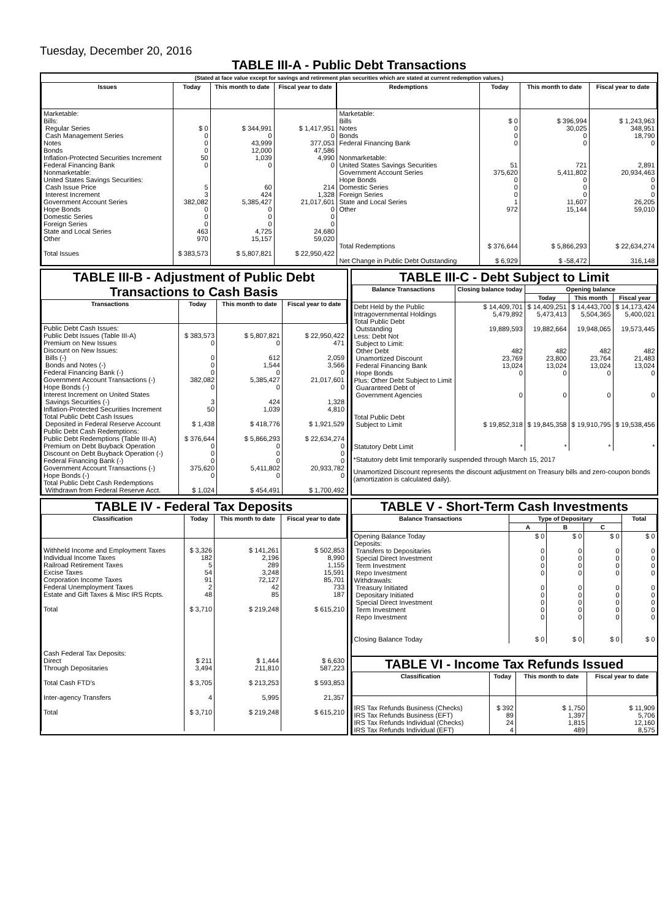Tuesday, December 20, 2016
TABLE III-A - Public Debt Transactions
(Stated at face value except for savings and retirement plan securities which are stated at current redemption values.)
| Issues | Today | This month to date | Fiscal year to date |
| --- | --- | --- | --- |
| Marketable: Bills: Regular Series Cash Management Series Notes Bonds Inflation-Protected Securities Increment Federal Financing Bank Nonmarketable: United States Savings Securities: Cash Issue Price Interest Increment Government Account Series Hope Bonds Domestic Series Foreign Series State and Local Series Other Total Issues | $ 0 0 0 0 50 0 5 3 382,082 0 0 0 463 970 $ 383,573 | $ 344,991 0 43,999 12,000 1,039 0 60 424 5,385,427 0 0 0 4,725 15,157 $ 5,807,821 | $ 1,417,951 0 377,053 47,586 4,990 0 214 1,328 21,017,601 0 0 0 24,680 59,020 $ 22,950,422 |
| Redemptions | Today | This month to date | Fiscal year to date |
| --- | --- | --- | --- |
| Marketable: Bills Notes Bonds Federal Financing Bank Nonmarketable: United States Savings Securities Government Account Series Hope Bonds Domestic Series Foreign Series State and Local Series Other Total Redemptions Net Change in Public Debt Outstanding | $ 0 0 0 0 51 375,620 0 0 0 1 972 $ 376,644 $ 6,929 | $ 396,994 30,025 0 0 721 5,411,802 0 0 0 11,607 15,144 $ 5,866,293 $ -58,472 | $ 1,243,963 348,951 18,790 0 2,891 20,934,463 0 0 0 26,205 59,010 $ 22,634,274 316,148 |
TABLE III-B - Adjustment of Public Debt Transactions to Cash Basis
| Transactions | Today | This month to date | Fiscal year to date |
| --- | --- | --- | --- |
| Public Debt Cash Issues: Public Debt Issues (Table III-A) Premium on New Issues Discount on New Issues: Bills (-) Bonds and Notes (-) Federal Financing Bank (-) Government Account Transactions (-) Hope Bonds (-) Interest Increment on United States Savings Securities (-) Inflation-Protected Securities Increment Total Public Debt Cash Issues Deposited in Federal Reserve Account Public Debt Cash Redemptions: Public Debt Redemptions (Table III-A) Premium on Debt Buyback Operation Discount on Debt Buyback Operation (-) Federal Financing Bank (-) Government Account Transactions (-) Hope Bonds (-) Total Public Debt Cash Redemptions Withdrawn from Federal Reserve Acct. | $ 383,573 0 0 0 0 382,082 0 3 50 $ 1,438 $ 376,644 0 0 0 375,620 0 $ 1,024 | $ 5,807,821 0 612 1,544 0 5,385,427 0 424 1,039 $ 418,776 $ 5,866,293 0 0 0 5,411,802 0 $ 454,491 | $ 22,950,422 471 2,059 3,566 0 21,017,601 0 1,328 4,810 $ 1,921,529 $ 22,634,274 0 0 0 20,933,782 0 $ 1,700,492 |
TABLE III-C - Debt Subject to Limit
| Balance Transactions | Closing balance today | Opening balance | | |
| --- | --- | --- | --- | --- |
| | | Today | This month | Fiscal year |
| Debt Held by the Public Intragovernmental Holdings Total Public Debt Outstanding Less: Debt Not Subject to Limit: Other Debt Unamortized Discount Federal Financing Bank Hope Bonds Plus: Other Debt Subject to Limit Guaranteed Debt of Government Agencies Total Public Debt Subject to Limit Statutory Debt Limit | $ 14,409,701 5,479,892 19,889,593 482 23,769 13,024 0 0 $ 19,852,318 * | $ 14,409,251 5,473,413 19,882,664 482 23,800 13,024 0 0 $ 19,845,358 * | $ 14,443,700 5,504,365 19,948,065 482 23,764 13,024 0 0 $ 19,910,795 * | $ 14,173,424 5,400,021 19,573,445 482 21,483 13,024 0 0 $ 19,538,456 * |
*Statutory debt limit temporarily suspended through March 15, 2017
Unamortized Discount represents the discount adjustment on Treasury bills and zero-coupon bonds (amortization is calculated daily).
TABLE IV - Federal Tax Deposits
| Classification | Today | This month to date | Fiscal year to date |
| --- | --- | --- | --- |
| Withheld Income and Employment Taxes Individual Income Taxes Railroad Retirement Taxes Excise Taxes Corporation Income Taxes Federal Unemployment Taxes Estate and Gift Taxes & Misc IRS Rcpts. Total Cash Federal Tax Deposits: Direct Through Depositaries Total Cash FTD's Inter-agency Transfers Total | $ 3,326 182 5 54 91 2 48 $ 3,710 $ 211 3,494 $ 3,705 4 $ 3,710 | $ 141,261 2,196 289 3,248 72,127 42 85 $ 219,248 $ 1,444 211,810 $ 213,253 5,995 $ 219,248 | $ 502,853 8,990 1,155 15,591 85,701 733 187 $ 615,210 $ 6,630 587,223 $ 593,853 21,357 $ 615,210 |
TABLE V - Short-Term Cash Investments
| Balance Transactions | Type of Depositary | | | Total |
| --- | --- | --- | --- | --- |
| | A | B | C | |
| Opening Balance Today Deposits: Transfers to Depositaries Special Direct Investment Term Investment Repo Investment Withdrawals: Treasury Initiated Depositary Initiated Special Direct Investment Term Investment Repo Investment Closing Balance Today | $ 0 0 0 0 0 0 0 0 0 0 $ 0 | $ 0 0 0 0 0 0 0 0 0 0 $ 0 | $ 0 0 0 0 0 0 0 0 0 0 $ 0 | $ 0 0 0 0 0 0 0 0 0 0 $ 0 |
TABLE VI - Income Tax Refunds Issued
| Classification | Today | This month to date | Fiscal year to date |
| --- | --- | --- | --- |
| IRS Tax Refunds Business (Checks) IRS Tax Refunds Business (EFT) IRS Tax Refunds Individual (Checks) IRS Tax Refunds Individual (EFT) | $ 392 89 24 4 | $ 1,750 1,397 1,815 489 | $ 11,909 5,706 12,160 8,575 |